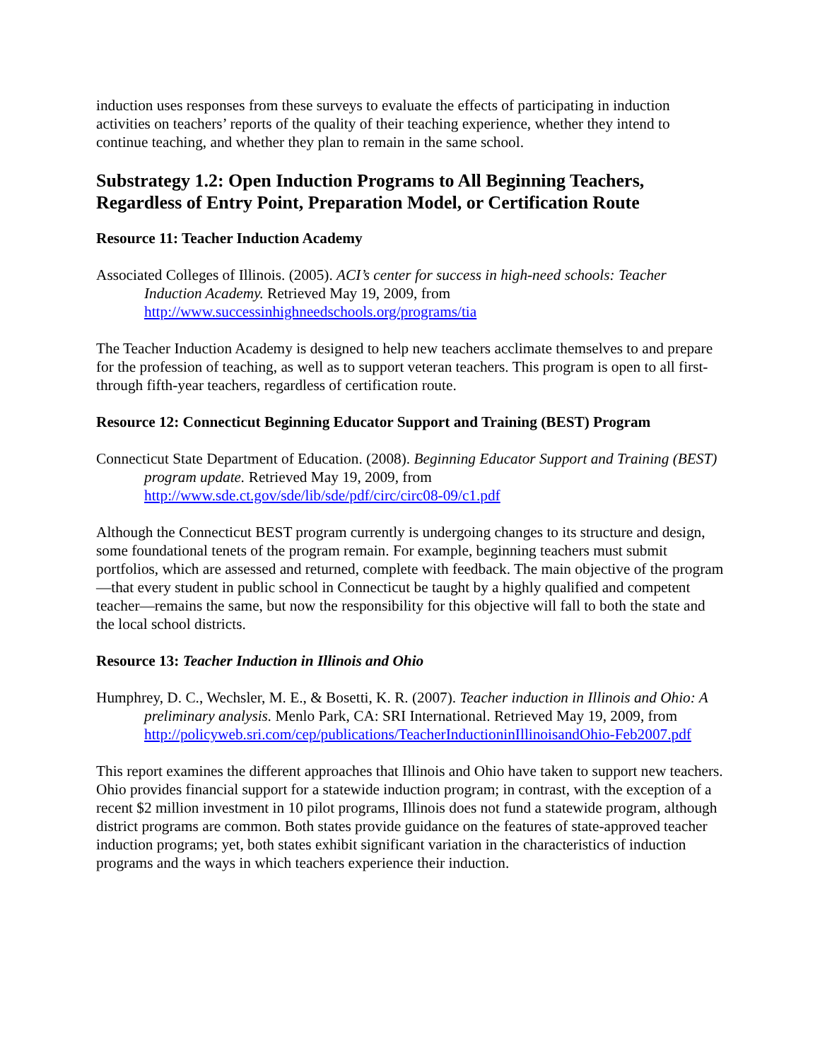induction uses responses from these surveys to evaluate the effects of participating in induction activities on teachers’ reports of the quality of their teaching experience, whether they intend to continue teaching, and whether they plan to remain in the same school.
Substrategy 1.2: Open Induction Programs to All Beginning Teachers, Regardless of Entry Point, Preparation Model, or Certification Route
Resource 11: Teacher Induction Academy
Associated Colleges of Illinois. (2005). ACI’s center for success in high-need schools: Teacher Induction Academy. Retrieved May 19, 2009, from http://www.successinhighneedschools.org/programs/tia
The Teacher Induction Academy is designed to help new teachers acclimate themselves to and prepare for the profession of teaching, as well as to support veteran teachers. This program is open to all first- through fifth-year teachers, regardless of certification route.
Resource 12: Connecticut Beginning Educator Support and Training (BEST) Program
Connecticut State Department of Education. (2008). Beginning Educator Support and Training (BEST) program update. Retrieved May 19, 2009, from http://www.sde.ct.gov/sde/lib/sde/pdf/circ/circ08-09/c1.pdf
Although the Connecticut BEST program currently is undergoing changes to its structure and design, some foundational tenets of the program remain. For example, beginning teachers must submit portfolios, which are assessed and returned, complete with feedback. The main objective of the program—that every student in public school in Connecticut be taught by a highly qualified and competent teacher—remains the same, but now the responsibility for this objective will fall to both the state and the local school districts.
Resource 13: Teacher Induction in Illinois and Ohio
Humphrey, D. C., Wechsler, M. E., & Bosetti, K. R. (2007). Teacher induction in Illinois and Ohio: A preliminary analysis. Menlo Park, CA: SRI International. Retrieved May 19, 2009, from http://policyweb.sri.com/cep/publications/TeacherInductioninIllinoisandOhio-Feb2007.pdf
This report examines the different approaches that Illinois and Ohio have taken to support new teachers. Ohio provides financial support for a statewide induction program; in contrast, with the exception of a recent $2 million investment in 10 pilot programs, Illinois does not fund a statewide program, although district programs are common. Both states provide guidance on the features of state-approved teacher induction programs; yet, both states exhibit significant variation in the characteristics of induction programs and the ways in which teachers experience their induction.